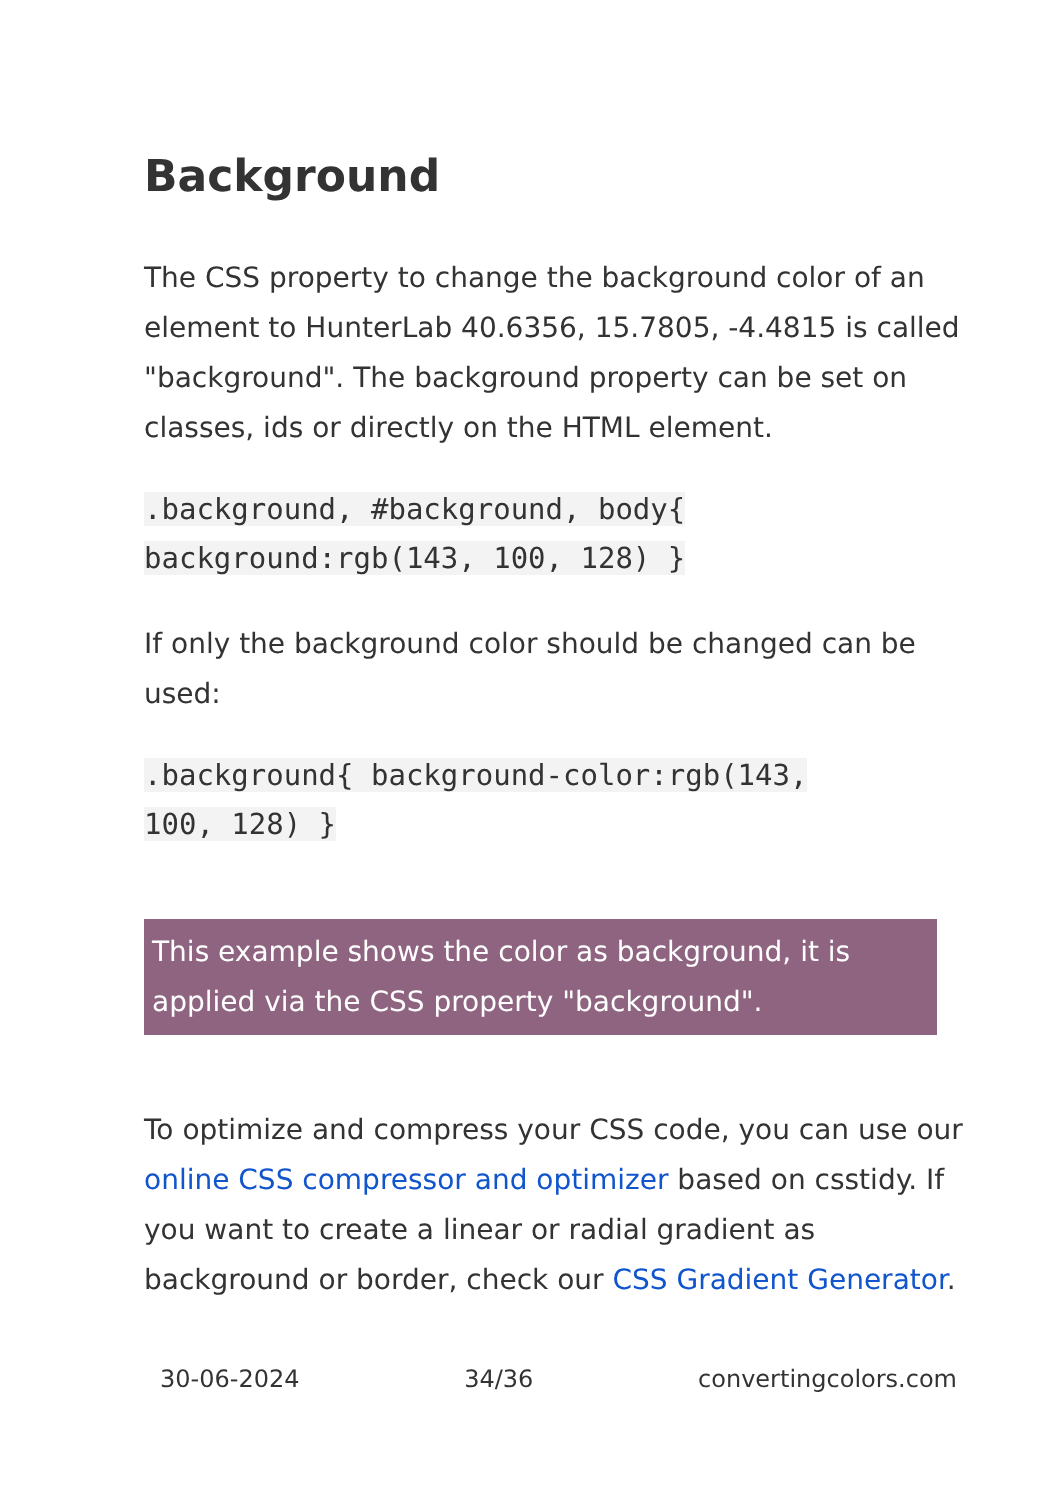Background
The CSS property to change the background color of an element to HunterLab 40.6356, 15.7805, -4.4815 is called "background". The background property can be set on classes, ids or directly on the HTML element.
.background, #background, body{
background:rgb(143, 100, 128) }
If only the background color should be changed can be used:
.background{ background-color:rgb(143,
100, 128) }
This example shows the color as background, it is applied via the CSS property "background".
To optimize and compress your CSS code, you can use our online CSS compressor and optimizer based on csstidy. If you want to create a linear or radial gradient as background or border, check our CSS Gradient Generator.
30-06-2024 34/36 convertingcolors.com